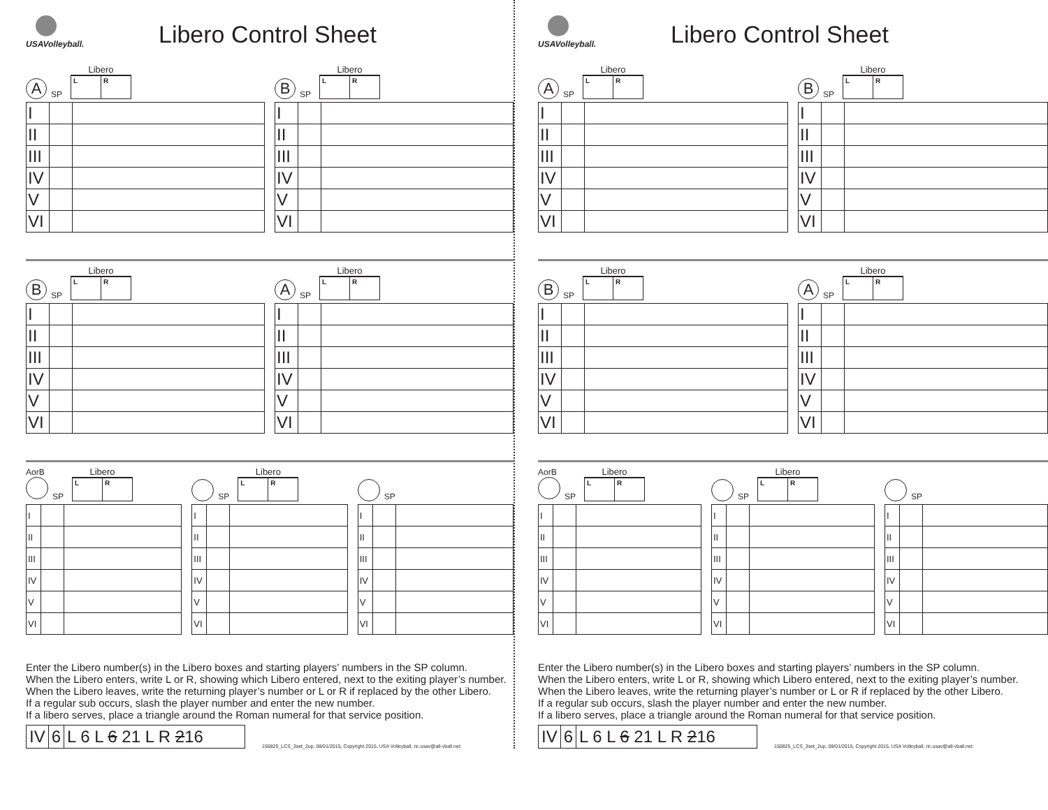USAVolleyball.
Libero Control Sheet
A SP
Libero
| L | R |
| I | | |
| II | | |
| III | | |
| IV | | |
| V | | |
| VI | | |
B SP
Libero
| L | R |
| I | | |
| II | | |
| III | | |
| IV | | |
| V | | |
| VI | | |
B SP
Libero
| L | R |
| I | | |
| II | | |
| III | | |
| IV | | |
| V | | |
| VI | | |
A SP
Libero
| L | R |
| I | | |
| II | | |
| III | | |
| IV | | |
| V | | |
| VI | | |
AorB
SP
Libero
| L | R |
| I | | |
| II | | |
| III | | |
| IV | | |
| V | | |
| VI | | |
SP
Libero
| L | R |
| I | | |
| II | | |
| III | | |
| IV | | |
| V | | |
| VI | | |
SP
| I | | |
| II | | |
| III | | |
| IV | | |
| V | | |
| VI | | |
Enter the Libero number(s) in the Libero boxes and starting players’ numbers in the SP column.
When the Libero enters, write L or R, showing which Libero entered, next to the exiting player’s number.
When the Libero leaves, write the returning player’s number or L or R if replaced by the other Libero.
If a regular sub occurs, slash the player number and enter the new number.
If a libero serves, place a triangle around the Roman numeral for that service position.
| IV | 6 | L 6 L 6 21 L R 2 16 |
150825_LCS_3set_2up, 08/01/2015, Copyright 2015, USA Volleyball, ric.usav@all-vball.net
USAVolleyball.
Libero Control Sheet
A SP
Libero
| L | R |
| I | | |
| II | | |
| III | | |
| IV | | |
| V | | |
| VI | | |
B SP
Libero
| L | R |
| I | | |
| II | | |
| III | | |
| IV | | |
| V | | |
| VI | | |
B SP
Libero
| L | R |
| I | | |
| II | | |
| III | | |
| IV | | |
| V | | |
| VI | | |
A SP
Libero
| L | R |
| I | | |
| II | | |
| III | | |
| IV | | |
| V | | |
| VI | | |
AorB
SP
Libero
| L | R |
| I | | |
| II | | |
| III | | |
| IV | | |
| V | | |
| VI | | |
SP
Libero
| L | R |
| I | | |
| II | | |
| III | | |
| IV | | |
| V | | |
| VI | | |
SP
| I | | |
| II | | |
| III | | |
| IV | | |
| V | | |
| VI | | |
Enter the Libero number(s) in the Libero boxes and starting players’ numbers in the SP column.
When the Libero enters, write L or R, showing which Libero entered, next to the exiting player’s number.
When the Libero leaves, write the returning player’s number or L or R if replaced by the other Libero.
If a regular sub occurs, slash the player number and enter the new number.
If a libero serves, place a triangle around the Roman numeral for that service position.
| IV | 6 | L 6 L 6 21 L R 2 16 |
150825_LCS_3set_2up, 08/01/2015, Copyright 2015, USA Volleyball, ric.usav@all-vball.net